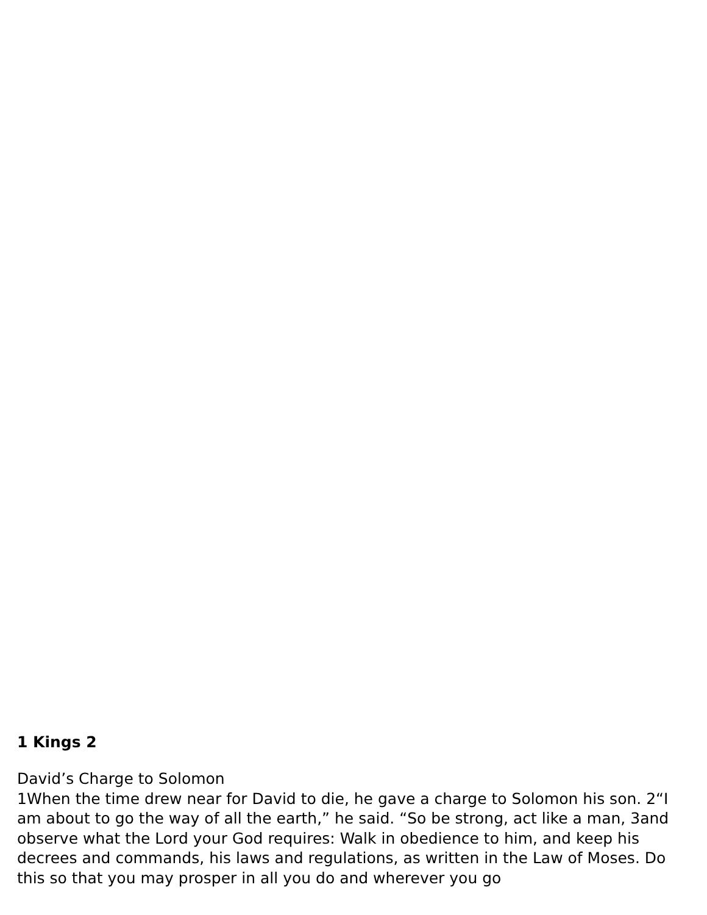1 Kings 2
David’s Charge to Solomon
1When the time drew near for David to die, he gave a charge to Solomon his son. 2“I am about to go the way of all the earth,” he said. “So be strong, act like a man, 3and observe what the Lord your God requires: Walk in obedience to him, and keep his decrees and commands, his laws and regulations, as written in the Law of Moses. Do this so that you may prosper in all you do and wherever you go